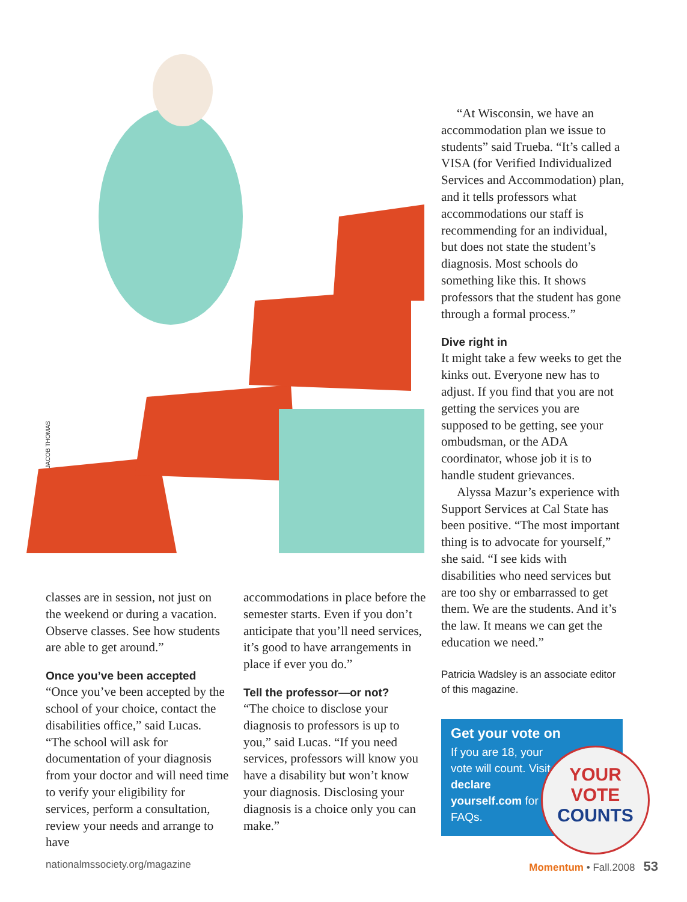JACOB THOMAS
classes are in session, not just on the weekend or during a vacation. Observe classes. See how students are able to get around.”
Once you’ve been accepted
“Once you’ve been accepted by the school of your choice, contact the disabilities office,” said Lucas. “The school will ask for documentation of your diagnosis from your doctor and will need time to verify your eligibility for services, perform a consultation, review your needs and arrange to have
accommodations in place before the semester starts. Even if you don’t anticipate that you’ll need services, it’s good to have arrangements in place if ever you do.”
Tell the professor—or not?
“The choice to disclose your diagnosis to professors is up to you,” said Lucas. “If you need services, professors will know you have a disability but won’t know your diagnosis. Disclosing your diagnosis is a choice only you can make.”
“At Wisconsin, we have an accommodation plan we issue to students” said Trueba. “It’s called a VISA (for Verified Individualized Services and Accommodation) plan, and it tells professors what accommodations our staff is recommending for an individual, but does not state the student’s diagnosis. Most schools do something like this. It shows professors that the student has gone through a formal process.”
Dive right in
It might take a few weeks to get the kinks out. Everyone new has to adjust. If you find that you are not getting the services you are supposed to be getting, see your ombudsman, or the ADA coordinator, whose job it is to handle student grievances.
Alyssa Mazur’s experience with Support Services at Cal State has been positive. “The most important thing is to advocate for yourself,” she said. “I see kids with disabilities who need services but are too shy or embarrassed to get them. We are the students. And it’s the law. It means we can get the education we need.”
Patricia Wadsley is an associate editor of this magazine.
Get your vote on
If you are 18, your vote will count. Visit declare yourself.com for FAQs.
YOUR
VOTE
COUNTS
nationalmssociety.org/magazine Momentum • Fall.2008 53